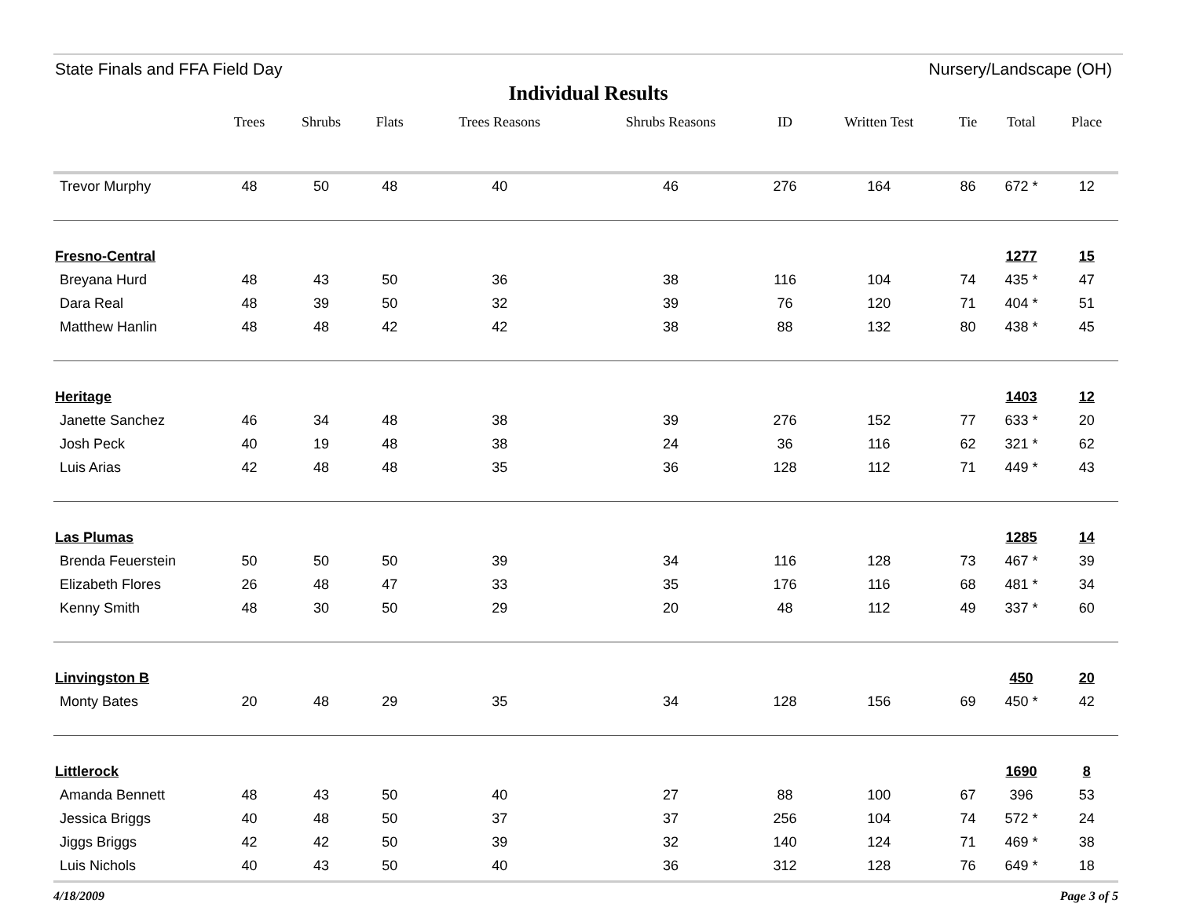State Finals and FFA Field Day Nursery/Landscape (OH)
Individual Results
| | Trees | Shrubs | Flats | Trees Reasons | Shrubs Reasons | ID | Written Test | Tie | Total | Place |
| --- | --- | --- | --- | --- | --- | --- | --- | --- | --- | --- |
| Trevor Murphy | 48 | 50 | 48 | 40 | 46 | 276 | 164 | 86 | 672 * | 12 |
| Fresno-Central | | | | | | | | | 1277 | 15 |
| Breyana Hurd | 48 | 43 | 50 | 36 | 38 | 116 | 104 | 74 | 435 * | 47 |
| Dara Real | 48 | 39 | 50 | 32 | 39 | 76 | 120 | 71 | 404 * | 51 |
| Matthew Hanlin | 48 | 48 | 42 | 42 | 38 | 88 | 132 | 80 | 438 * | 45 |
| Heritage | | | | | | | | | 1403 | 12 |
| Janette Sanchez | 46 | 34 | 48 | 38 | 39 | 276 | 152 | 77 | 633 * | 20 |
| Josh Peck | 40 | 19 | 48 | 38 | 24 | 36 | 116 | 62 | 321 * | 62 |
| Luis Arias | 42 | 48 | 48 | 35 | 36 | 128 | 112 | 71 | 449 * | 43 |
| Las Plumas | | | | | | | | | 1285 | 14 |
| Brenda Feuerstein | 50 | 50 | 50 | 39 | 34 | 116 | 128 | 73 | 467 * | 39 |
| Elizabeth Flores | 26 | 48 | 47 | 33 | 35 | 176 | 116 | 68 | 481 * | 34 |
| Kenny Smith | 48 | 30 | 50 | 29 | 20 | 48 | 112 | 49 | 337 * | 60 |
| Linvingston B | | | | | | | | | 450 | 20 |
| Monty Bates | 20 | 48 | 29 | 35 | 34 | 128 | 156 | 69 | 450 * | 42 |
| Littlerock | | | | | | | | | 1690 | 8 |
| Amanda Bennett | 48 | 43 | 50 | 40 | 27 | 88 | 100 | 67 | 396 | 53 |
| Jessica Briggs | 40 | 48 | 50 | 37 | 37 | 256 | 104 | 74 | 572 * | 24 |
| Jiggs Briggs | 42 | 42 | 50 | 39 | 32 | 140 | 124 | 71 | 469 * | 38 |
| Luis Nichols | 40 | 43 | 50 | 40 | 36 | 312 | 128 | 76 | 649 * | 18 |
4/18/2009 Page 3 of 5